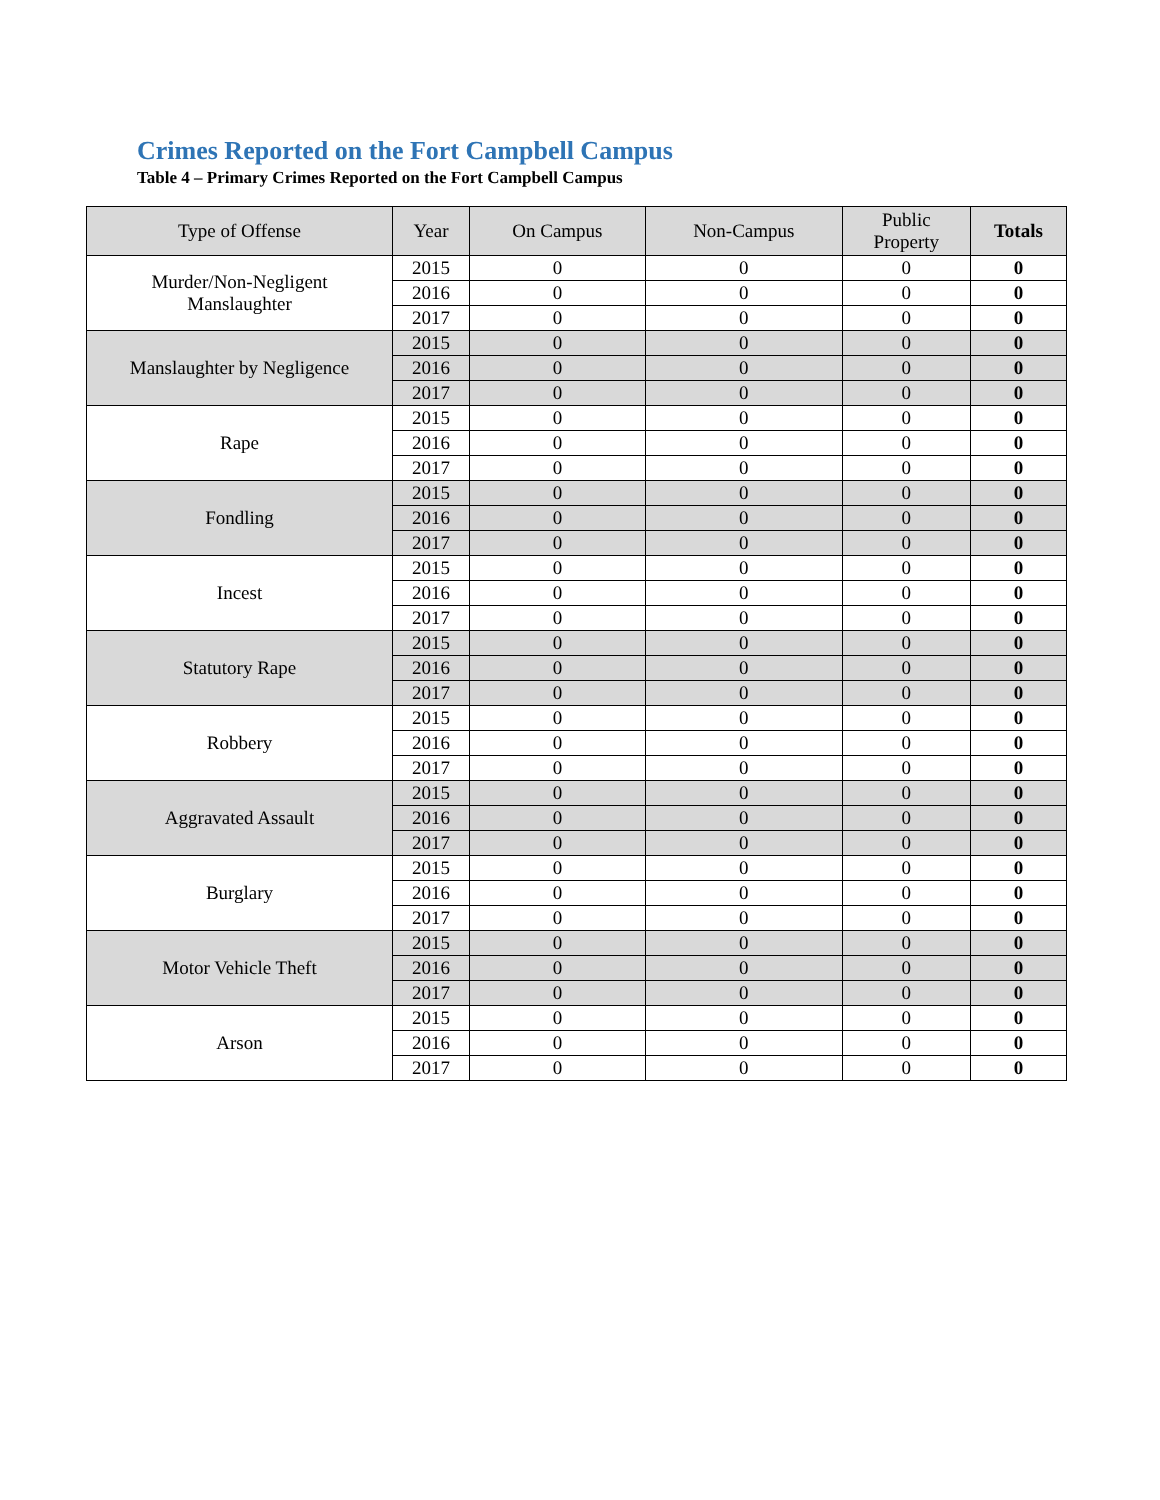Crimes Reported on the Fort Campbell Campus
Table 4 – Primary Crimes Reported on the Fort Campbell Campus
| Type of Offense | Year | On Campus | Non-Campus | Public Property | Totals |
| --- | --- | --- | --- | --- | --- |
| Murder/Non-Negligent Manslaughter | 2015 | 0 | 0 | 0 | 0 |
| | 2016 | 0 | 0 | 0 | 0 |
| | 2017 | 0 | 0 | 0 | 0 |
| Manslaughter by Negligence | 2015 | 0 | 0 | 0 | 0 |
| | 2016 | 0 | 0 | 0 | 0 |
| | 2017 | 0 | 0 | 0 | 0 |
| Rape | 2015 | 0 | 0 | 0 | 0 |
| | 2016 | 0 | 0 | 0 | 0 |
| | 2017 | 0 | 0 | 0 | 0 |
| Fondling | 2015 | 0 | 0 | 0 | 0 |
| | 2016 | 0 | 0 | 0 | 0 |
| | 2017 | 0 | 0 | 0 | 0 |
| Incest | 2015 | 0 | 0 | 0 | 0 |
| | 2016 | 0 | 0 | 0 | 0 |
| | 2017 | 0 | 0 | 0 | 0 |
| Statutory Rape | 2015 | 0 | 0 | 0 | 0 |
| | 2016 | 0 | 0 | 0 | 0 |
| | 2017 | 0 | 0 | 0 | 0 |
| Robbery | 2015 | 0 | 0 | 0 | 0 |
| | 2016 | 0 | 0 | 0 | 0 |
| | 2017 | 0 | 0 | 0 | 0 |
| Aggravated Assault | 2015 | 0 | 0 | 0 | 0 |
| | 2016 | 0 | 0 | 0 | 0 |
| | 2017 | 0 | 0 | 0 | 0 |
| Burglary | 2015 | 0 | 0 | 0 | 0 |
| | 2016 | 0 | 0 | 0 | 0 |
| | 2017 | 0 | 0 | 0 | 0 |
| Motor Vehicle Theft | 2015 | 0 | 0 | 0 | 0 |
| | 2016 | 0 | 0 | 0 | 0 |
| | 2017 | 0 | 0 | 0 | 0 |
| Arson | 2015 | 0 | 0 | 0 | 0 |
| | 2016 | 0 | 0 | 0 | 0 |
| | 2017 | 0 | 0 | 0 | 0 |